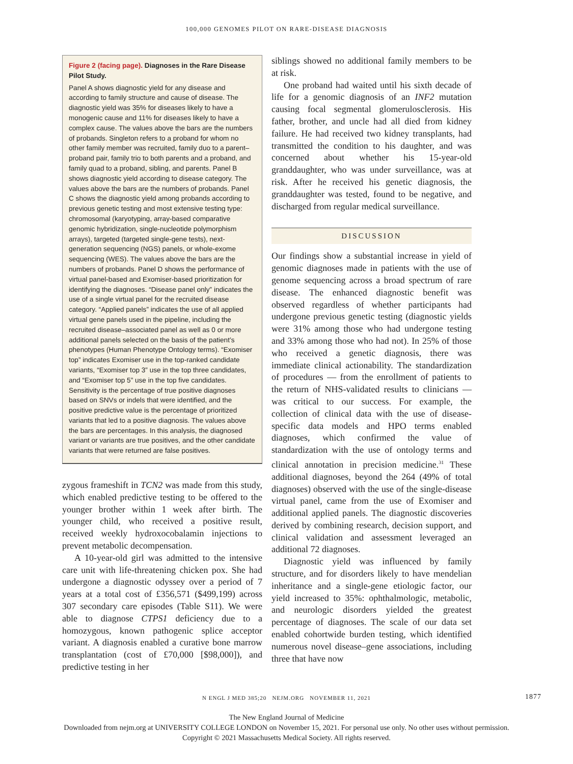100,000 GENOMES PILOT ON RARE-DISEASE DIAGNOSIS
Figure 2 (facing page). Diagnoses in the Rare Disease Pilot Study.
Panel A shows diagnostic yield for any disease and according to family structure and cause of disease. The diagnostic yield was 35% for diseases likely to have a monogenic cause and 11% for diseases likely to have a complex cause. The values above the bars are the numbers of probands. Singleton refers to a proband for whom no other family member was recruited, family duo to a parent–proband pair, family trio to both parents and a proband, and family quad to a proband, sibling, and parents. Panel B shows diagnostic yield according to disease category. The values above the bars are the numbers of probands. Panel C shows the diagnostic yield among probands according to previous genetic testing and most extensive testing type: chromosomal (karyotyping, array-based comparative genomic hybridization, single-nucleotide polymorphism arrays), targeted (targeted single-gene tests), next-generation sequencing (NGS) panels, or whole-exome sequencing (WES). The values above the bars are the numbers of probands. Panel D shows the performance of virtual panel-based and Exomiser-based prioritization for identifying the diagnoses. “Disease panel only” indicates the use of a single virtual panel for the recruited disease category. “Applied panels” indicates the use of all applied virtual gene panels used in the pipeline, including the recruited disease–associated panel as well as 0 or more additional panels selected on the basis of the patient’s phenotypes (Human Phenotype Ontology terms). “Exomiser top” indicates Exomiser use in the top-ranked candidate variants, “Exomiser top 3” use in the top three candidates, and “Exomiser top 5” use in the top five candidates. Sensitivity is the percentage of true positive diagnoses based on SNVs or indels that were identified, and the positive predictive value is the percentage of prioritized variants that led to a positive diagnosis. The values above the bars are percentages. In this analysis, the diagnosed variant or variants are true positives, and the other candidate variants that were returned are false positives.
zygous frameshift in TCN2 was made from this study, which enabled predictive testing to be offered to the younger brother within 1 week after birth. The younger child, who received a positive result, received weekly hydroxocobalamin injections to prevent metabolic decompensation.
A 10-year-old girl was admitted to the intensive care unit with life-threatening chicken pox. She had undergone a diagnostic odyssey over a period of 7 years at a total cost of £356,571 ($499,199) across 307 secondary care episodes (Table S11). We were able to diagnose CTPS1 deficiency due to a homozygous, known pathogenic splice acceptor variant. A diagnosis enabled a curative bone marrow transplantation (cost of £70,000 [$98,000]), and predictive testing in her
siblings showed no additional family members to be at risk.
One proband had waited until his sixth decade of life for a genomic diagnosis of an INF2 mutation causing focal segmental glomerulosclerosis. His father, brother, and uncle had all died from kidney failure. He had received two kidney transplants, had transmitted the condition to his daughter, and was concerned about whether his 15-year-old granddaughter, who was under surveillance, was at risk. After he received his genetic diagnosis, the granddaughter was tested, found to be negative, and discharged from regular medical surveillance.
DISCUSSION
Our findings show a substantial increase in yield of genomic diagnoses made in patients with the use of genome sequencing across a broad spectrum of rare disease. The enhanced diagnostic benefit was observed regardless of whether participants had undergone previous genetic testing (diagnostic yields were 31% among those who had undergone testing and 33% among those who had not). In 25% of those who received a genetic diagnosis, there was immediate clinical actionability. The standardization of procedures — from the enrollment of patients to the return of NHS-validated results to clinicians — was critical to our success. For example, the collection of clinical data with the use of disease-specific data models and HPO terms enabled diagnoses, which confirmed the value of standardization with the use of ontology terms and clinical annotation in precision medicine.<sup>31</sup> These additional diagnoses, beyond the 264 (49% of total diagnoses) observed with the use of the single-disease virtual panel, came from the use of Exomiser and additional applied panels. The diagnostic discoveries derived by combining research, decision support, and clinical validation and assessment leveraged an additional 72 diagnoses.
Diagnostic yield was influenced by family structure, and for disorders likely to have mendelian inheritance and a single-gene etiologic factor, our yield increased to 35%: ophthalmologic, metabolic, and neurologic disorders yielded the greatest percentage of diagnoses. The scale of our data set enabled cohortwide burden testing, which identified numerous novel disease–gene associations, including three that have now
N ENGL J MED 385;20 NEJM.ORG NOVEMBER 11, 2021 1877
The New England Journal of Medicine
Downloaded from nejm.org at UNIVERSITY COLLEGE LONDON on November 15, 2021. For personal use only. No other uses without permission.
Copyright © 2021 Massachusetts Medical Society. All rights reserved.